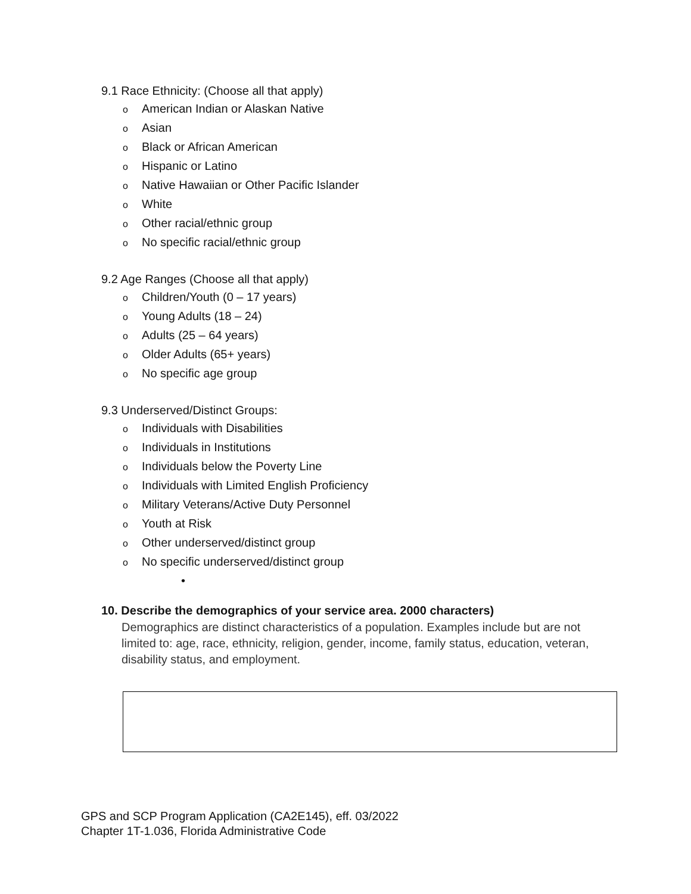9.1 Race Ethnicity: (Choose all that apply)
o American Indian or Alaskan Native
o Asian
o Black or African American
o Hispanic or Latino
o Native Hawaiian or Other Pacific Islander
o White
o Other racial/ethnic group
o No specific racial/ethnic group
9.2 Age Ranges (Choose all that apply)
o Children/Youth (0 – 17 years)
o Young Adults (18 – 24)
o Adults (25 – 64 years)
o Older Adults (65+ years)
o No specific age group
9.3 Underserved/Distinct Groups:
o Individuals with Disabilities
o Individuals in Institutions
o Individuals below the Poverty Line
o Individuals with Limited English Proficiency
o Military Veterans/Active Duty Personnel
o Youth at Risk
o Other underserved/distinct group
o No specific underserved/distinct group
•
10. Describe the demographics of your service area. 2000 characters)
Demographics are distinct characteristics of a population. Examples include but are not limited to: age, race, ethnicity, religion, gender, income, family status, education, veteran, disability status, and employment.
GPS and SCP Program Application (CA2E145), eff. 03/2022
Chapter 1T-1.036, Florida Administrative Code